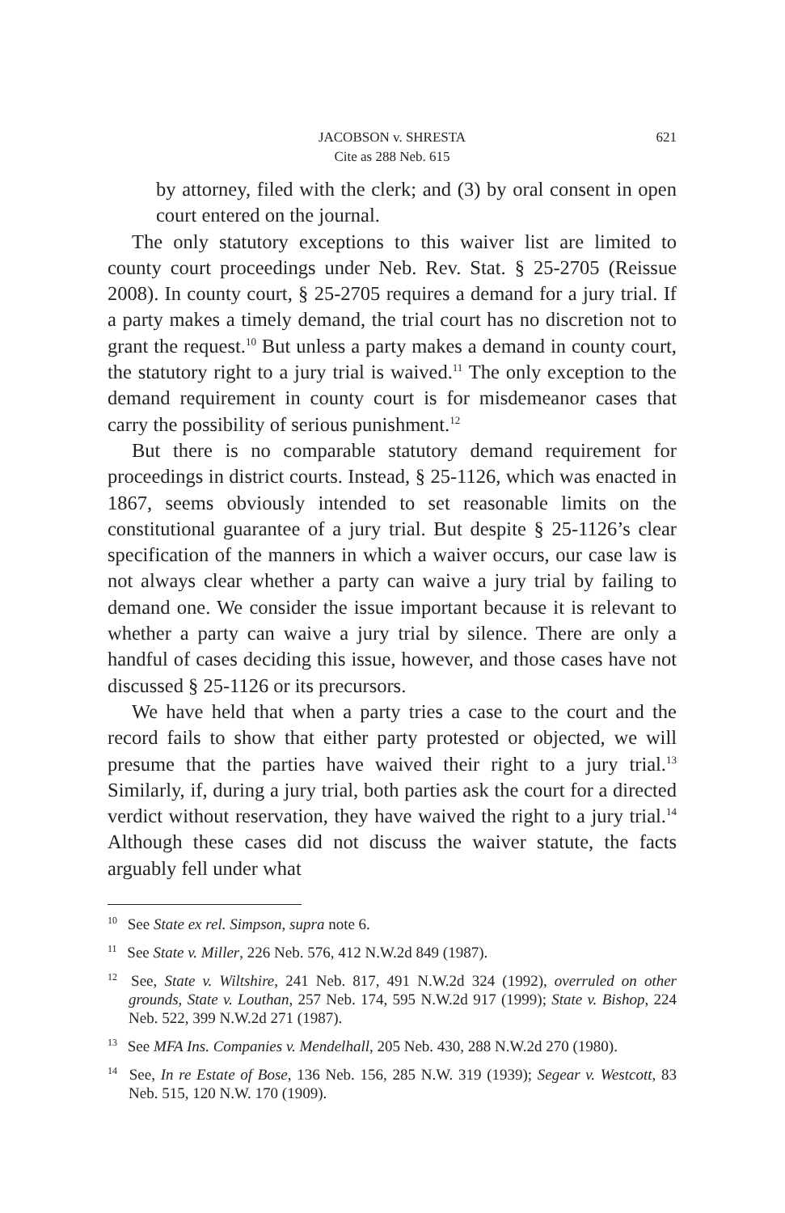JACOBSON v. SHRESTA 621
Cite as 288 Neb. 615
by attorney, filed with the clerk; and (3) by oral consent in open court entered on the journal.
The only statutory exceptions to this waiver list are limited to county court proceedings under Neb. Rev. Stat. § 25-2705 (Reissue 2008). In county court, § 25-2705 requires a demand for a jury trial. If a party makes a timely demand, the trial court has no discretion not to grant the request.<sup>10</sup> But unless a party makes a demand in county court, the statutory right to a jury trial is waived.<sup>11</sup> The only exception to the demand requirement in county court is for misdemeanor cases that carry the possibility of serious punishment.<sup>12</sup>
But there is no comparable statutory demand requirement for proceedings in district courts. Instead, § 25-1126, which was enacted in 1867, seems obviously intended to set reasonable limits on the constitutional guarantee of a jury trial. But despite § 25-1126’s clear specification of the manners in which a waiver occurs, our case law is not always clear whether a party can waive a jury trial by failing to demand one. We consider the issue important because it is relevant to whether a party can waive a jury trial by silence. There are only a handful of cases deciding this issue, however, and those cases have not discussed § 25-1126 or its precursors.
We have held that when a party tries a case to the court and the record fails to show that either party protested or objected, we will presume that the parties have waived their right to a jury trial.<sup>13</sup> Similarly, if, during a jury trial, both parties ask the court for a directed verdict without reservation, they have waived the right to a jury trial.<sup>14</sup> Although these cases did not discuss the waiver statute, the facts arguably fell under what
<sup>10</sup> See State ex rel. Simpson, supra note 6.
<sup>11</sup> See State v. Miller, 226 Neb. 576, 412 N.W.2d 849 (1987).
<sup>12</sup> See, State v. Wiltshire, 241 Neb. 817, 491 N.W.2d 324 (1992), overruled on other grounds, State v. Louthan, 257 Neb. 174, 595 N.W.2d 917 (1999); State v. Bishop, 224 Neb. 522, 399 N.W.2d 271 (1987).
<sup>13</sup> See MFA Ins. Companies v. Mendelhall, 205 Neb. 430, 288 N.W.2d 270 (1980).
<sup>14</sup> See, In re Estate of Bose, 136 Neb. 156, 285 N.W. 319 (1939); Segear v. Westcott, 83 Neb. 515, 120 N.W. 170 (1909).